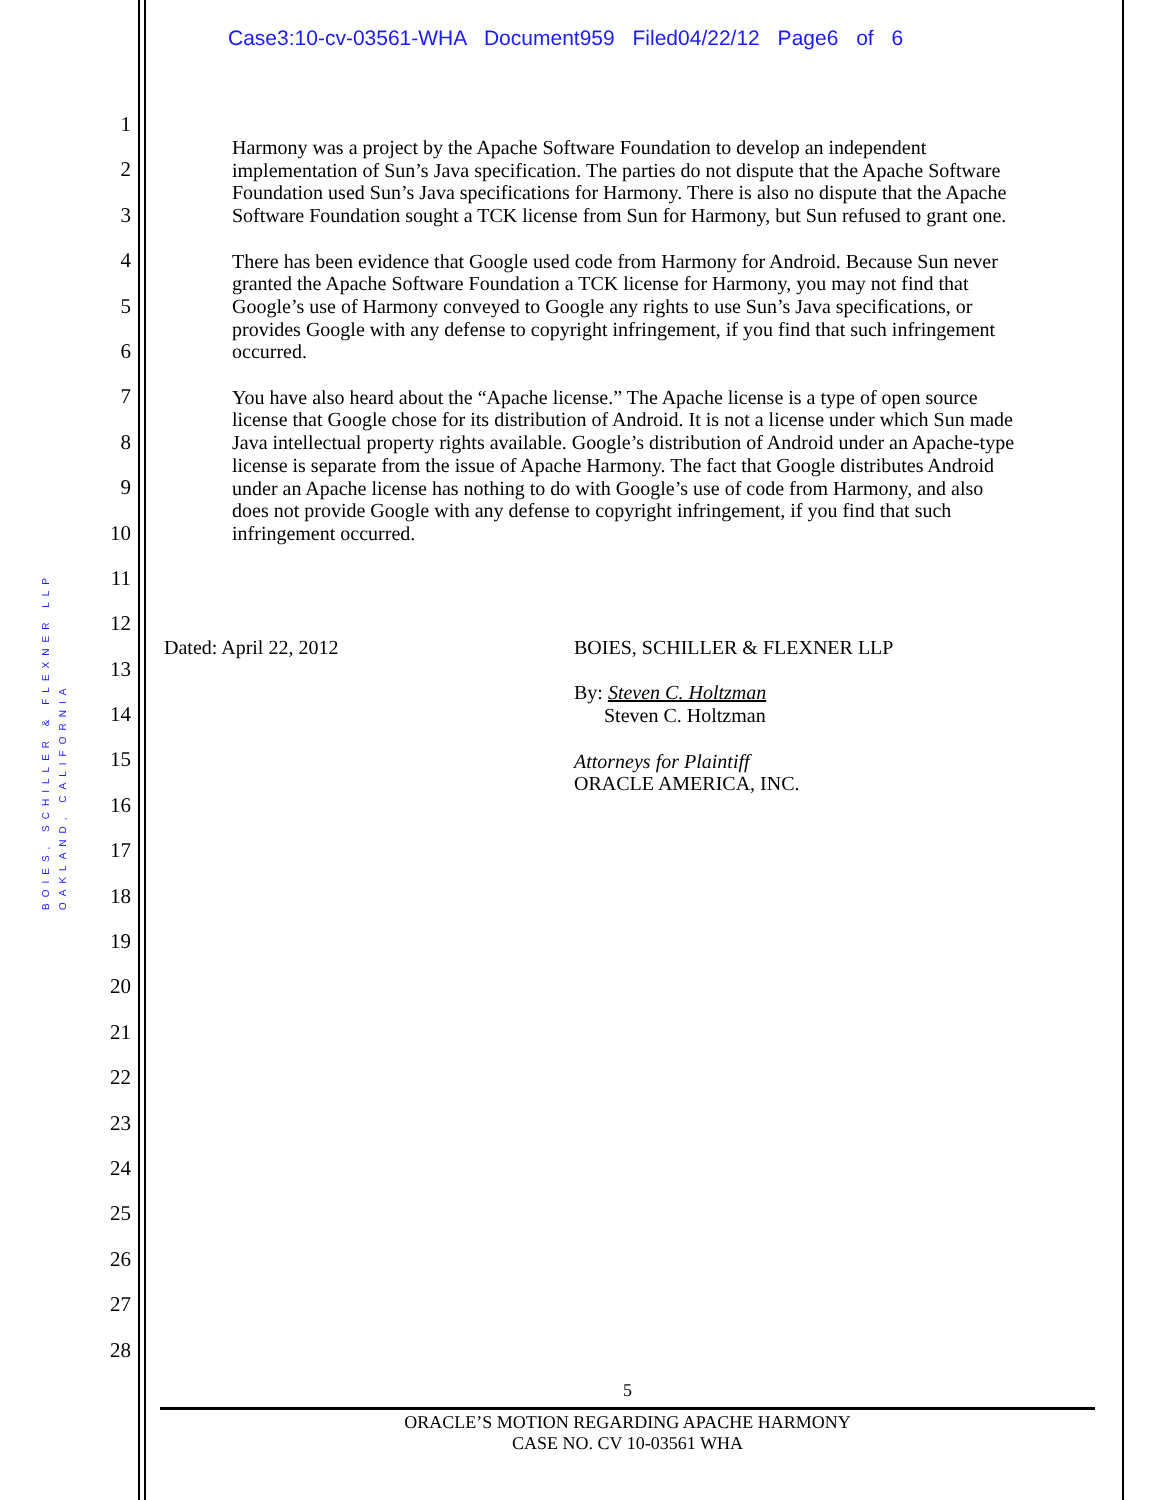Case3:10-cv-03561-WHA Document959 Filed04/22/12 Page6 of 6
BOIES, SCHILLER & FLEXNER LLP
OAKLAND, CALIFORNIA
1
2
3
4
5
6
7
8
9
10
11
12
13
14
15
16
17
18
19
20
21
22
23
24
25
26
27
28
Harmony was a project by the Apache Software Foundation to develop an independent implementation of Sun’s Java specification. The parties do not dispute that the Apache Software Foundation used Sun’s Java specifications for Harmony. There is also no dispute that the Apache Software Foundation sought a TCK license from Sun for Harmony, but Sun refused to grant one.
There has been evidence that Google used code from Harmony for Android. Because Sun never granted the Apache Software Foundation a TCK license for Harmony, you may not find that Google’s use of Harmony conveyed to Google any rights to use Sun’s Java specifications, or provides Google with any defense to copyright infringement, if you find that such infringement occurred.
You have also heard about the “Apache license.” The Apache license is a type of open source license that Google chose for its distribution of Android. It is not a license under which Sun made Java intellectual property rights available. Google’s distribution of Android under an Apache-type license is separate from the issue of Apache Harmony. The fact that Google distributes Android under an Apache license has nothing to do with Google’s use of code from Harmony, and also does not provide Google with any defense to copyright infringement, if you find that such infringement occurred.
Dated: April 22, 2012 BOIES, SCHILLER & FLEXNER LLP
By: Steven C. Holtzman
Steven C. Holtzman
Attorneys for Plaintiff
ORACLE AMERICA, INC.
5
ORACLE’S MOTION REGARDING APACHE HARMONY
CASE NO. CV 10-03561 WHA